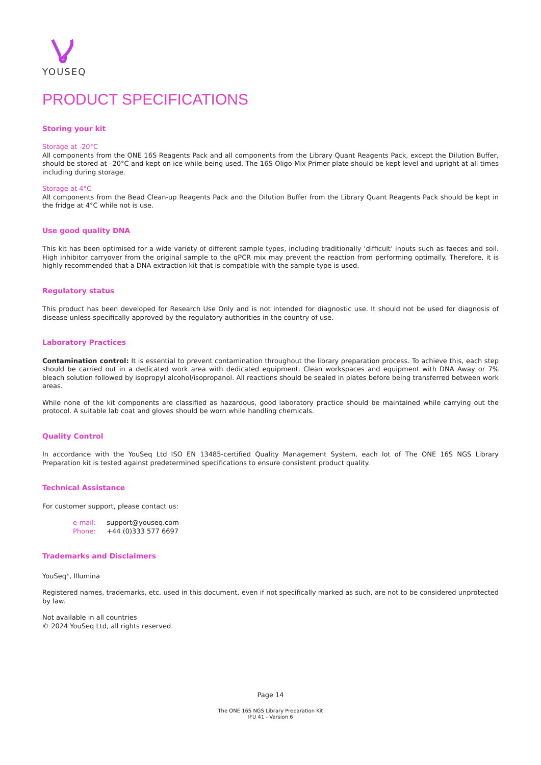YOUSEQ
PRODUCT SPECIFICATIONS
Storing your kit
Storage at -20°C
All components from the ONE 16S Reagents Pack and all components from the Library Quant Reagents Pack, except the Dilution Buffer, should be stored at –20°C and kept on ice while being used. The 16S Oligo Mix Primer plate should be kept level and upright at all times including during storage.
Storage at 4°C
All components from the Bead Clean-up Reagents Pack and the Dilution Buffer from the Library Quant Reagents Pack should be kept in the fridge at 4°C while not is use.
Use good quality DNA
This kit has been optimised for a wide variety of different sample types, including traditionally ‘difficult’ inputs such as faeces and soil. High inhibitor carryover from the original sample to the qPCR mix may prevent the reaction from performing optimally. Therefore, it is highly recommended that a DNA extraction kit that is compatible with the sample type is used.
Regulatory status
This product has been developed for Research Use Only and is not intended for diagnostic use. It should not be used for diagnosis of disease unless specifically approved by the regulatory authorities in the country of use.
Laboratory Practices
Contamination control: It is essential to prevent contamination throughout the library preparation process. To achieve this, each step should be carried out in a dedicated work area with dedicated equipment. Clean workspaces and equipment with DNA Away or 7% bleach solution followed by isopropyl alcohol/isopropanol. All reactions should be sealed in plates before being transferred between work areas.
While none of the kit components are classified as hazardous, good laboratory practice should be maintained while carrying out the protocol. A suitable lab coat and gloves should be worn while handling chemicals.
Quality Control
In accordance with the YouSeq Ltd ISO EN 13485-certified Quality Management System, each lot of The ONE 16S NGS Library Preparation kit is tested against predetermined specifications to ensure consistent product quality.
Technical Assistance
For customer support, please contact us:
e-mail: support@youseq.com
Phone: +44 (0)333 577 6697
Trademarks and Disclaimers
YouSeq<sup>®</sup>, Illumina
Registered names, trademarks, etc. used in this document, even if not specifically marked as such, are not to be considered unprotected by law.
Not available in all countries
© 2024 YouSeq Ltd, all rights reserved.
Page 14
The ONE 16S NGS Library Preparation Kit
IFU 41 - Version 6